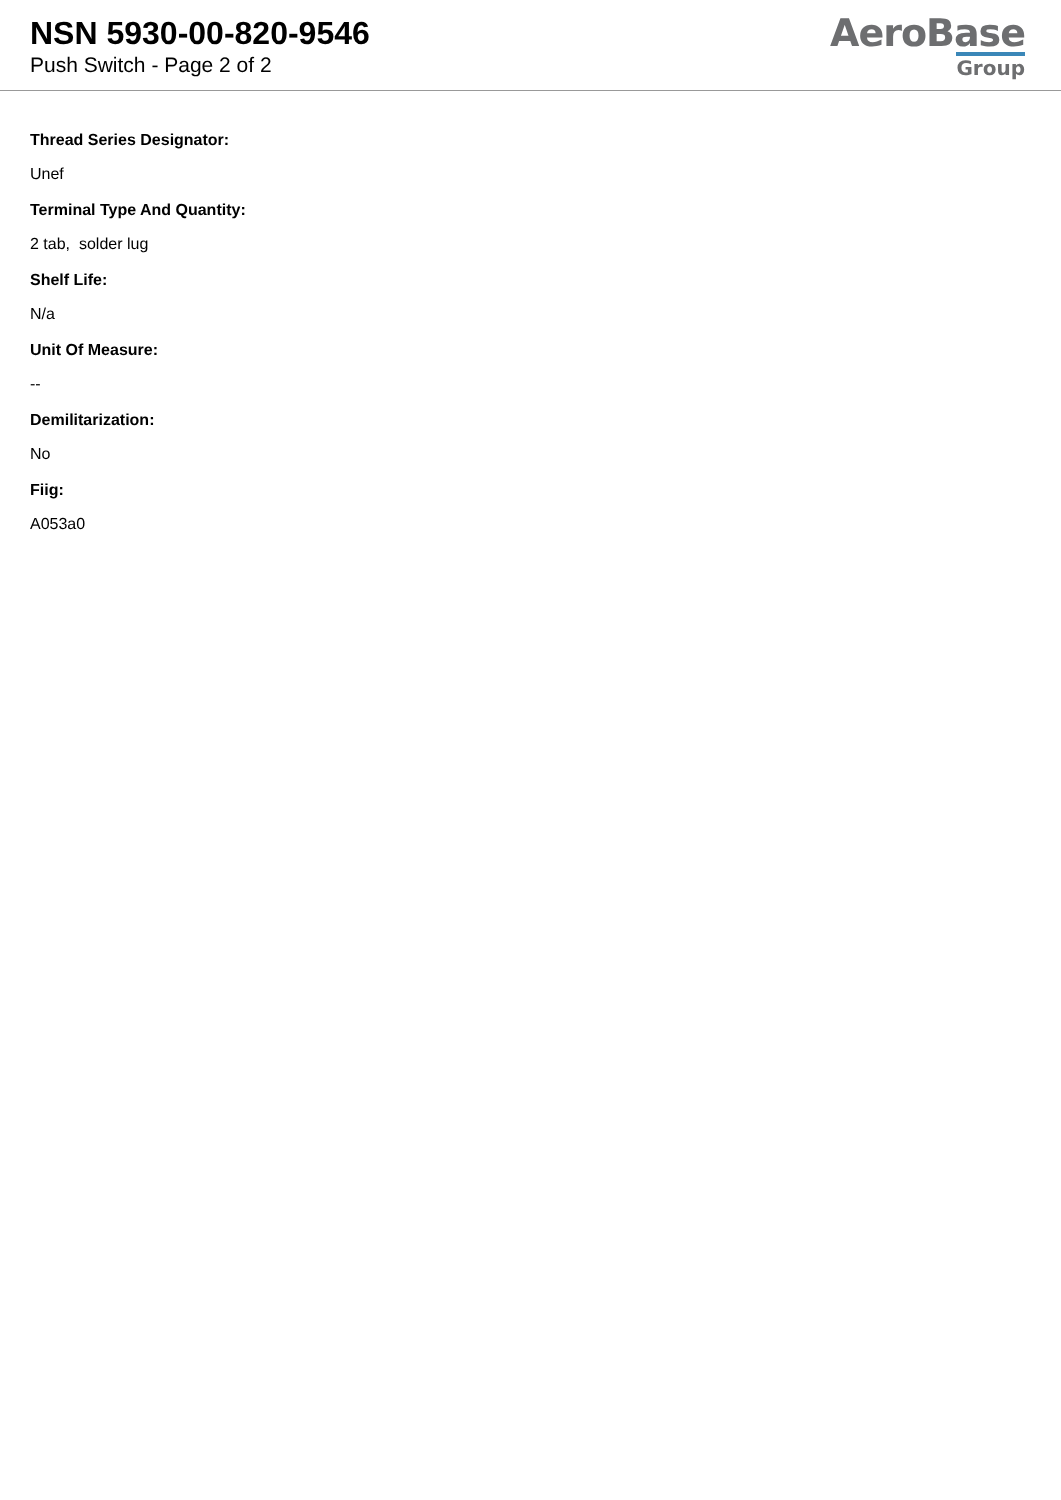NSN 5930-00-820-9546
Push Switch - Page 2 of 2
AeroBase
Group
Thread Series Designator:
Unef
Terminal Type And Quantity:
2 tab, solder lug
Shelf Life:
N/a
Unit Of Measure:
--
Demilitarization:
No
Fiig:
A053a0